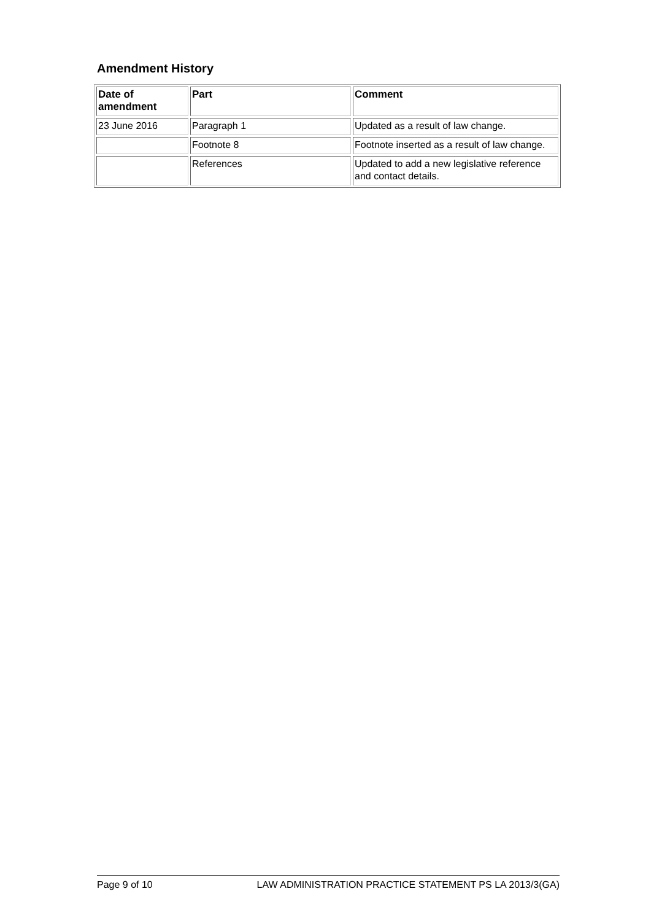Amendment History
| Date of amendment | Part | Comment |
| --- | --- | --- |
| 23 June 2016 | Paragraph 1 | Updated as a result of law change. |
| | Footnote 8 | Footnote inserted as a result of law change. |
| | References | Updated to add a new legislative reference and contact details. |
Page 9 of 10 LAW ADMINISTRATION PRACTICE STATEMENT PS LA 2013/3(GA)